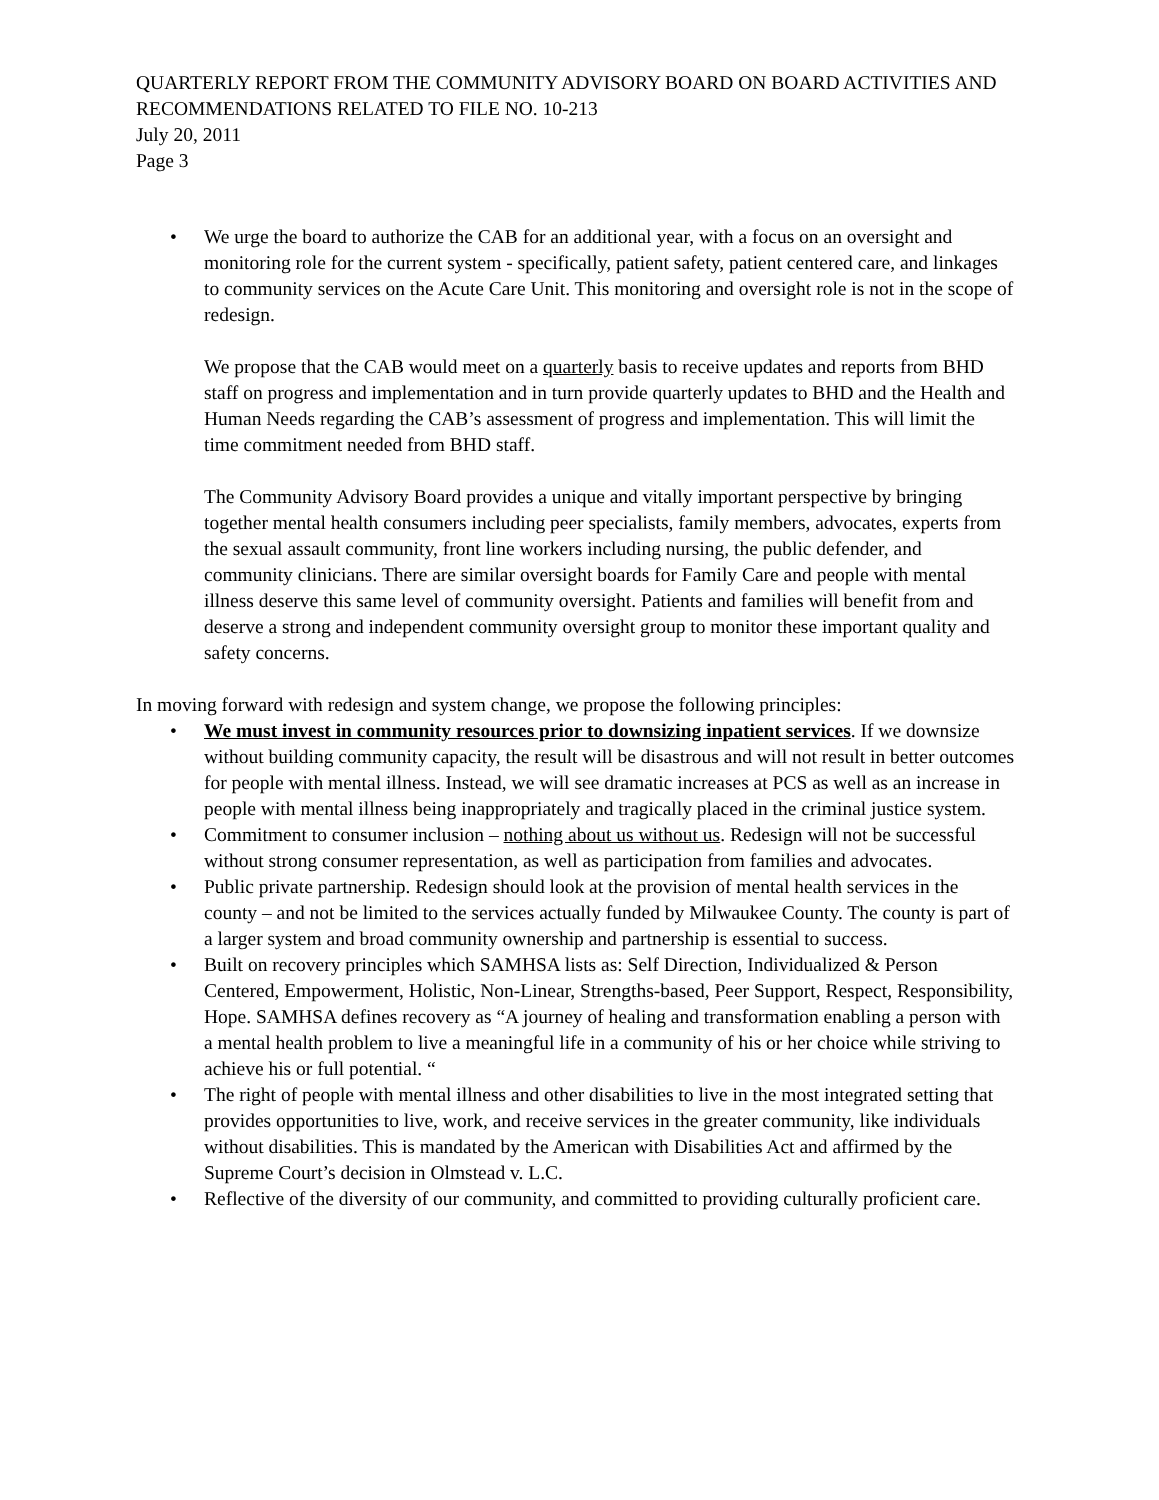QUARTERLY REPORT FROM THE COMMUNITY ADVISORY BOARD ON BOARD ACTIVITIES AND RECOMMENDATIONS RELATED TO FILE NO. 10-213
July 20, 2011
Page 3
• We urge the board to authorize the CAB for an additional year, with a focus on an oversight and monitoring role for the current system - specifically, patient safety, patient centered care, and linkages to community services on the Acute Care Unit. This monitoring and oversight role is not in the scope of redesign.
We propose that the CAB would meet on a quarterly basis to receive updates and reports from BHD staff on progress and implementation and in turn provide quarterly updates to BHD and the Health and Human Needs regarding the CAB’s assessment of progress and implementation. This will limit the time commitment needed from BHD staff.
The Community Advisory Board provides a unique and vitally important perspective by bringing together mental health consumers including peer specialists, family members, advocates, experts from the sexual assault community, front line workers including nursing, the public defender, and community clinicians. There are similar oversight boards for Family Care and people with mental illness deserve this same level of community oversight. Patients and families will benefit from and deserve a strong and independent community oversight group to monitor these important quality and safety concerns.
In moving forward with redesign and system change, we propose the following principles:
• We must invest in community resources prior to downsizing inpatient services. If we downsize without building community capacity, the result will be disastrous and will not result in better outcomes for people with mental illness. Instead, we will see dramatic increases at PCS as well as an increase in people with mental illness being inappropriately and tragically placed in the criminal justice system.
• Commitment to consumer inclusion – nothing about us without us. Redesign will not be successful without strong consumer representation, as well as participation from families and advocates.
• Public private partnership. Redesign should look at the provision of mental health services in the county – and not be limited to the services actually funded by Milwaukee County. The county is part of a larger system and broad community ownership and partnership is essential to success.
• Built on recovery principles which SAMHSA lists as: Self Direction, Individualized & Person Centered, Empowerment, Holistic, Non-Linear, Strengths-based, Peer Support, Respect, Responsibility, Hope. SAMHSA defines recovery as “A journey of healing and transformation enabling a person with a mental health problem to live a meaningful life in a community of his or her choice while striving to achieve his or full potential. “
• The right of people with mental illness and other disabilities to live in the most integrated setting that provides opportunities to live, work, and receive services in the greater community, like individuals without disabilities. This is mandated by the American with Disabilities Act and affirmed by the Supreme Court’s decision in Olmstead v. L.C.
• Reflective of the diversity of our community, and committed to providing culturally proficient care.